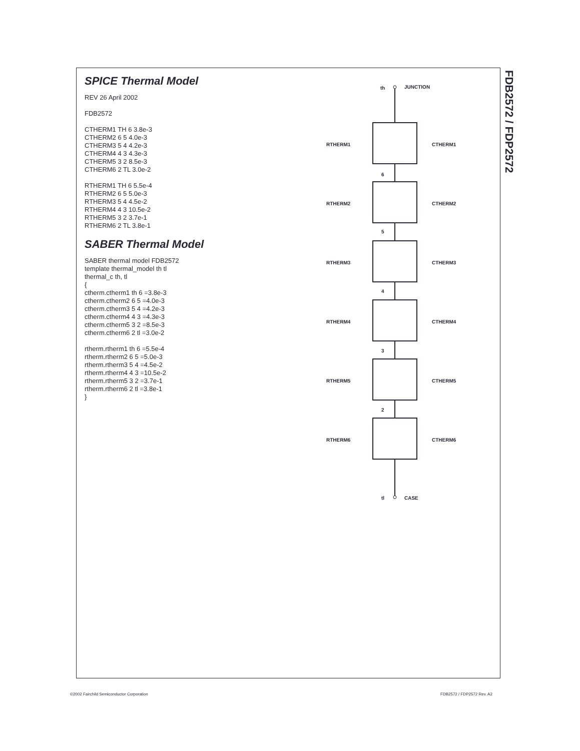SPICE Thermal Model
REV 26 April 2002
FDB2572
CTHERM1 TH 6 3.8e-3
CTHERM2 6 5 4.0e-3
CTHERM3 5 4 4.2e-3
CTHERM4 4 3 4.3e-3
CTHERM5 3 2 8.5e-3
CTHERM6 2 TL 3.0e-2
RTHERM1 TH 6 5.5e-4
RTHERM2 6 5 5.0e-3
RTHERM3 5 4 4.5e-2
RTHERM4 4 3 10.5e-2
RTHERM5 3 2 3.7e-1
RTHERM6 2 TL 3.8e-1
SABER Thermal Model
SABER thermal model FDB2572
template thermal_model th tl
thermal_c th, tl
{
ctherm.ctherm1 th 6 =3.8e-3
ctherm.ctherm2 6 5 =4.0e-3
ctherm.ctherm3 5 4 =4.2e-3
ctherm.ctherm4 4 3 =4.3e-3
ctherm.ctherm5 3 2 =8.5e-3
ctherm.ctherm6 2 tl =3.0e-2
rtherm.rtherm1 th 6 =5.5e-4
rtherm.rtherm2 6 5 =5.0e-3
rtherm.rtherm3 5 4 =4.5e-2
rtherm.rtherm4 4 3 =10.5e-2
rtherm.rtherm5 3 2 =3.7e-1
rtherm.rtherm6 2 tl =3.8e-1
}
th
JUNCTION
RTHERM1
CTHERM1
6
RTHERM2
CTHERM2
5
RTHERM3
CTHERM3
4
RTHERM4
CTHERM4
3
RTHERM5
CTHERM5
2
RTHERM6
CTHERM6
tl
CASE
FDB2572 / FDP2572
©2002 Fairchild Semiconductor Corporation
FDB2572 / FDP2572 Rev. A2